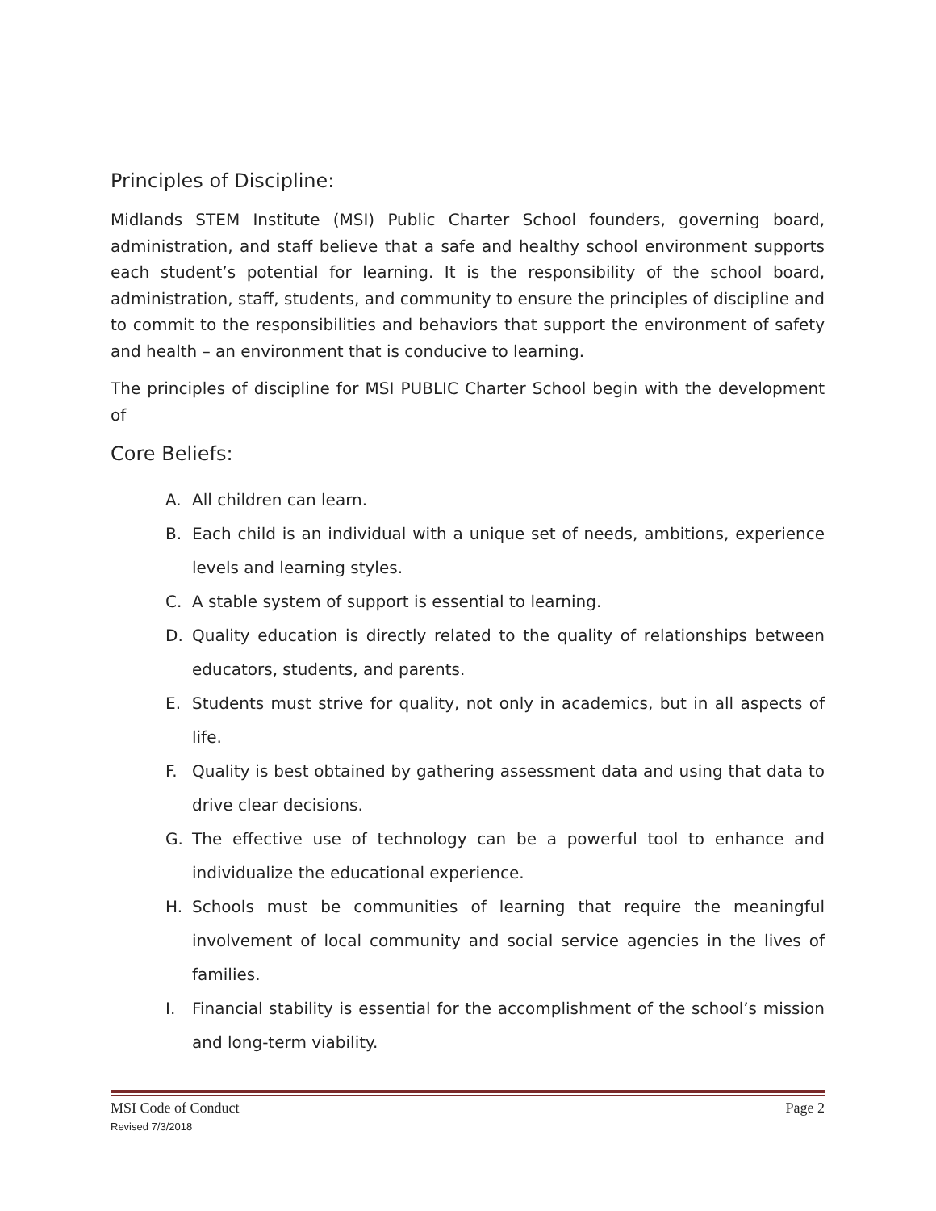Principles of Discipline:
Midlands STEM Institute (MSI) Public Charter School founders, governing board, administration, and staff believe that a safe and healthy school environment supports each student’s potential for learning. It is the responsibility of the school board, administration, staff, students, and community to ensure the principles of discipline and to commit to the responsibilities and behaviors that support the environment of safety and health – an environment that is conducive to learning.
The principles of discipline for MSI PUBLIC Charter School begin with the development of
Core Beliefs:
A. All children can learn.
B. Each child is an individual with a unique set of needs, ambitions, experience levels and learning styles.
C. A stable system of support is essential to learning.
D. Quality education is directly related to the quality of relationships between educators, students, and parents.
E. Students must strive for quality, not only in academics, but in all aspects of life.
F. Quality is best obtained by gathering assessment data and using that data to drive clear decisions.
G. The effective use of technology can be a powerful tool to enhance and individualize the educational experience.
H. Schools must be communities of learning that require the meaningful involvement of local community and social service agencies in the lives of families.
I. Financial stability is essential for the accomplishment of the school’s mission and long-term viability.
MSI Code of Conduct Page 2
Revised 7/3/2018